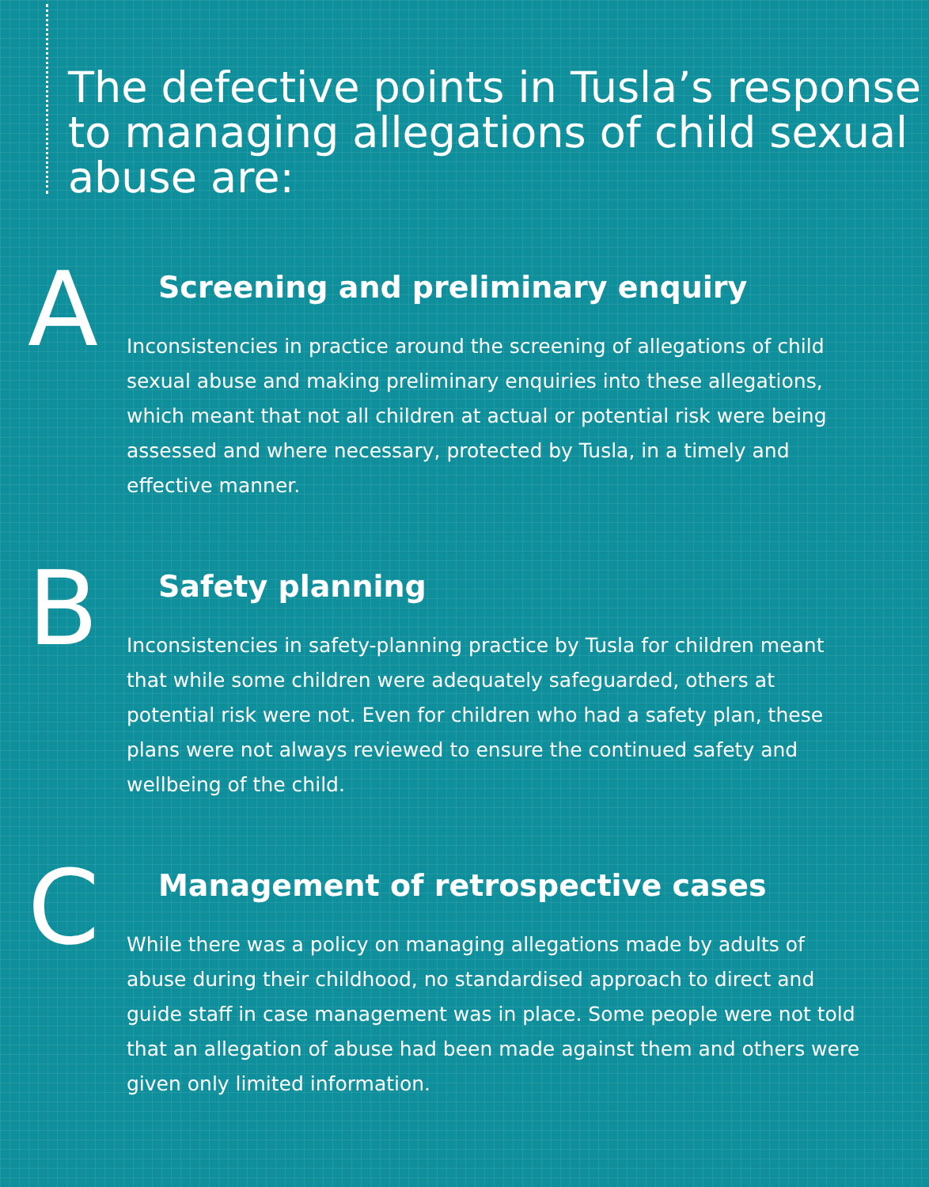The defective points in Tusla’s response to managing allegations of child sexual abuse are:
A
Screening and preliminary enquiry
Inconsistencies in practice around the screening of allegations of child sexual abuse and making preliminary enquiries into these allegations, which meant that not all children at actual or potential risk were being assessed and where necessary, protected by Tusla, in a timely and effective manner.
B
Safety planning
Inconsistencies in safety-planning practice by Tusla for children meant that while some children were adequately safeguarded, others at potential risk were not. Even for children who had a safety plan, these plans were not always reviewed to ensure the continued safety and wellbeing of the child.
C
Management of retrospective cases
While there was a policy on managing allegations made by adults of abuse during their childhood, no standardised approach to direct and guide staff in case management was in place. Some people were not told that an allegation of abuse had been made against them and others were given only limited information.